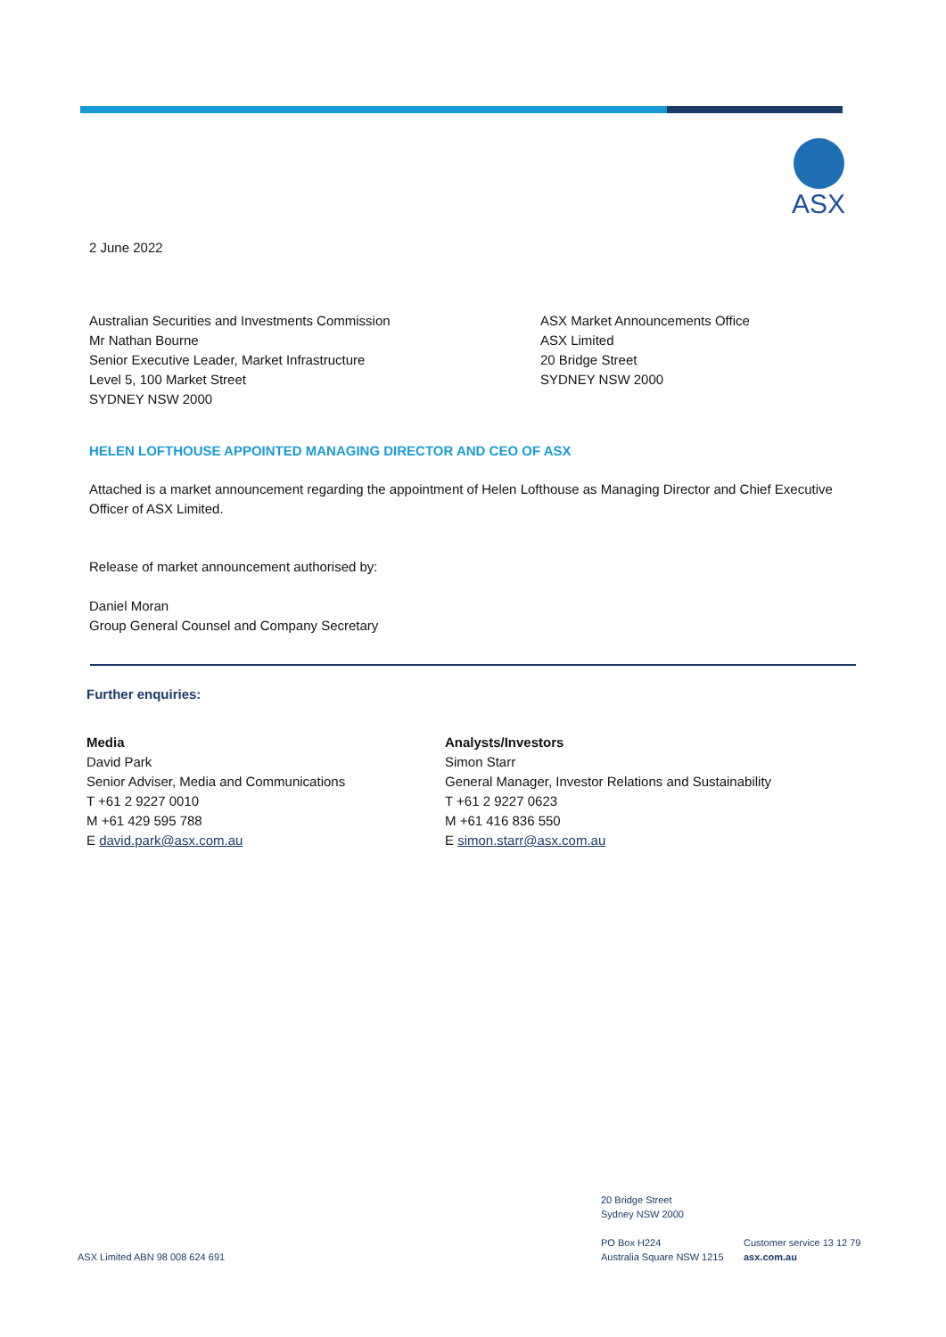ASX
2 June 2022
Australian Securities and Investments Commission
Mr Nathan Bourne
Senior Executive Leader, Market Infrastructure
Level 5, 100 Market Street
SYDNEY NSW 2000
ASX Market Announcements Office
ASX Limited
20 Bridge Street
SYDNEY NSW 2000
HELEN LOFTHOUSE APPOINTED MANAGING DIRECTOR AND CEO OF ASX
Attached is a market announcement regarding the appointment of Helen Lofthouse as Managing Director and Chief Executive Officer of ASX Limited.
Release of market announcement authorised by:
Daniel Moran
Group General Counsel and Company Secretary
Further enquiries:
Media
David Park
Senior Adviser, Media and Communications
T +61 2 9227 0010
M +61 429 595 788
E david.park@asx.com.au
Analysts/Investors
Simon Starr
General Manager, Investor Relations and Sustainability
T +61 2 9227 0623
M +61 416 836 550
E simon.starr@asx.com.au
20 Bridge Street
Sydney NSW 2000
ASX Limited ABN 98 008 624 691
PO Box H224
Australia Square NSW 1215
Customer service 13 12 79
asx.com.au